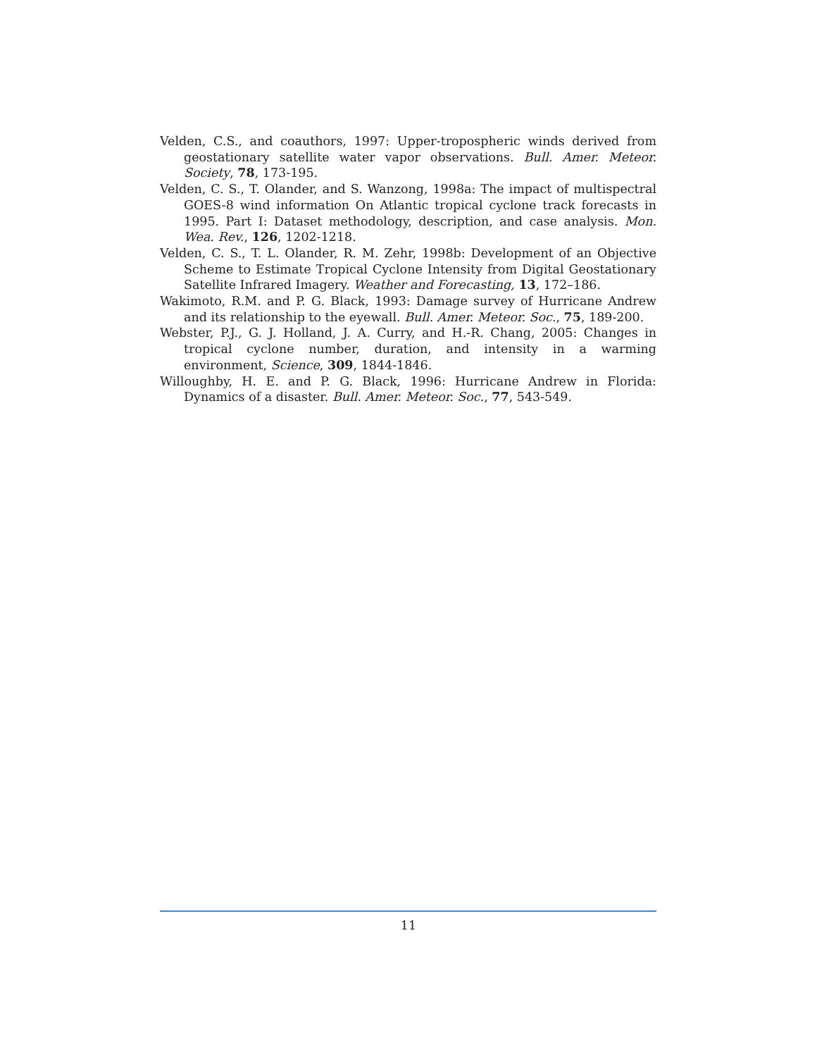Velden, C.S., and coauthors, 1997: Upper-tropospheric winds derived from geostationary satellite water vapor observations. Bull. Amer. Meteor. Society, 78, 173-195.
Velden, C. S., T. Olander, and S. Wanzong, 1998a: The impact of multispectral GOES-8 wind information On Atlantic tropical cyclone track forecasts in 1995. Part I: Dataset methodology, description, and case analysis. Mon. Wea. Rev., 126, 1202-1218.
Velden, C. S., T. L. Olander, R. M. Zehr, 1998b: Development of an Objective Scheme to Estimate Tropical Cyclone Intensity from Digital Geostationary Satellite Infrared Imagery. Weather and Forecasting, 13, 172–186.
Wakimoto, R.M. and P. G. Black, 1993: Damage survey of Hurricane Andrew and its relationship to the eyewall. Bull. Amer. Meteor. Soc., 75, 189-200.
Webster, P.J., G. J. Holland, J. A. Curry, and H.-R. Chang, 2005: Changes in tropical cyclone number, duration, and intensity in a warming environment, Science, 309, 1844-1846.
Willoughby, H. E. and P. G. Black, 1996: Hurricane Andrew in Florida: Dynamics of a disaster. Bull. Amer. Meteor. Soc., 77, 543-549.
11